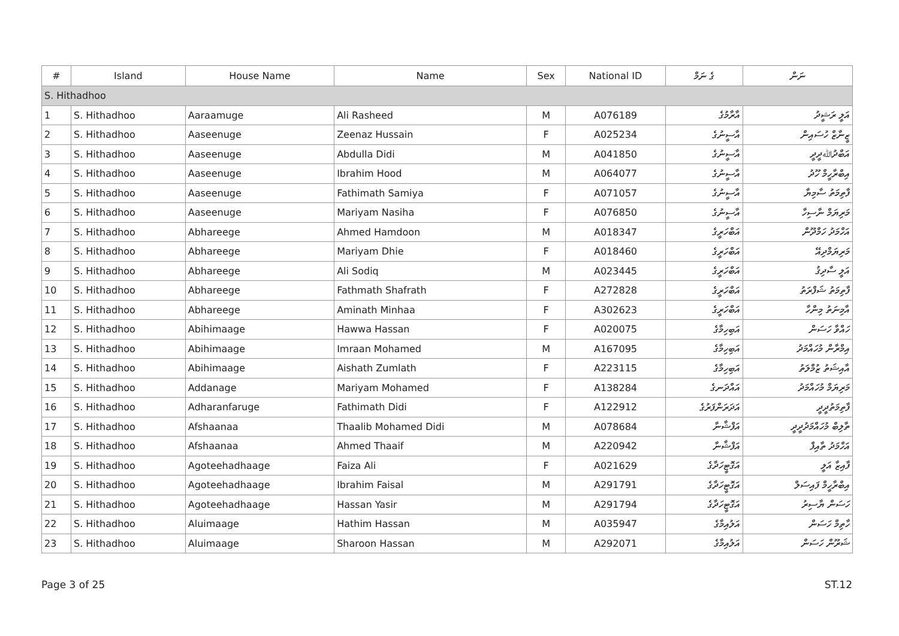| # | Island | House Name | Name | Sex | National ID | ގެ ނަމް | ނަން |
| --- | --- | --- | --- | --- | --- | --- | --- |
| S. Hithadhoo | | | | | | | |
| 1 | S. Hithadhoo | Aaraamuge | Ali Rasheed | M | A076189 | އާރާމުގެ | އަލީ ރަޝީދު |
| 2 | S. Hithadhoo | Aaseenuge | Zeenaz Hussain | F | A025234 | އާސީނުގެ | ޒީނާޒް ހުސައިން |
| 3 | S. Hithadhoo | Aaseenuge | Abdulla Didi | M | A041850 | އާސީނުގެ | އަބްދުﷲދީދީ |
| 4 | S. Hithadhoo | Aaseenuge | Ibrahim Hood | M | A064077 | އާސީނުގެ | އިބްރާހީމް ހޫދު |
| 5 | S. Hithadhoo | Aaseenuge | Fathimath Samiya | F | A071057 | އާސީނުގެ | ފާތިމަތު ސާމިޔާ |
| 6 | S. Hithadhoo | Aaseenuge | Mariyam Nasiha | F | A076850 | އާސީނުގެ | މަރިޔަމް ނާސިހާ |
| 7 | S. Hithadhoo | Abhareege | Ahmed Hamdoon | M | A018347 | އަބްހަރީގެ | އަހްމަދު ހަމްދޫން |
| 8 | S. Hithadhoo | Abhareege | Mariyam Dhie | F | A018460 | އަބްހަރީގެ | މަރިޔަމްދިއޭ |
| 9 | S. Hithadhoo | Abhareege | Ali Sodiq | M | A023445 | އަބްހަރީގެ | އަލީ ސާދިޤު |
| 10 | S. Hithadhoo | Abhareege | Fathmath Shafrath | F | A272828 | އަބްހަރީގެ | ފާތިމަތު ޝަފްރަތު |
| 11 | S. Hithadhoo | Abhareege | Aminath Minhaa | F | A302623 | އަބްހަރީގެ | އާމިނަތު މިންހާ |
| 12 | S. Hithadhoo | Abihimaage | Hawwa Hassan | F | A020075 | އަބިހިމާގެ | ހައްވާ ހަސަން |
| 13 | S. Hithadhoo | Abihimaage | Imraan Mohamed | M | A167095 | އަބިހިމާގެ | އިމްރާން މުހައްމަދު |
| 14 | S. Hithadhoo | Abihimaage | Aishath Zumlath | F | A223115 | އަބިހިމާގެ | އާއިޝަތު ޒުމްލަތު |
| 15 | S. Hithadhoo | Addanage | Mariyam Mohamed | F | A138284 | އައްދަނގެ | މަރިޔަމް މުހައްމަދު |
| 16 | S. Hithadhoo | Adharanfaruge | Fathimath Didi | F | A122912 | އަދަރަންފަރުގެ | ފާތިމަތުދީދީ |
| 17 | S. Hithadhoo | Afshaanaa | Thaalib Mohamed Didi | M | A078684 | އަފްޝާނާ | ތާލިބް މުހައްމަދުދީދީ |
| 18 | S. Hithadhoo | Afshaanaa | Ahmed Thaaif | M | A220942 | އަފްޝާނާ | އަހްމަދު ތާއިފް |
| 19 | S. Hithadhoo | Agoteehadhaage | Faiza Ali | F | A021629 | އަގޮޓީހަދާގެ | ފާއިޒާ އަލީ |
| 20 | S. Hithadhoo | Agoteehadhaage | Ibrahim Faisal | M | A291791 | އަގޮޓީހަދާގެ | އިބްރާހީމް ފައިސަލް |
| 21 | S. Hithadhoo | Agoteehadhaage | Hassan Yasir | M | A291794 | އަގޮޓީހަދާގެ | ހަސަން ޔާސިރު |
| 22 | S. Hithadhoo | Aluimaage | Hathim Hassan | M | A035947 | އަލުއިމާގެ | ހާތިމް ހަސަން |
| 23 | S. Hithadhoo | Aluimaage | Sharoon Hassan | M | A292071 | އަލުއިމާގެ | ޝަރޫން ހަސަން |
Page 3 of 25 ST.12